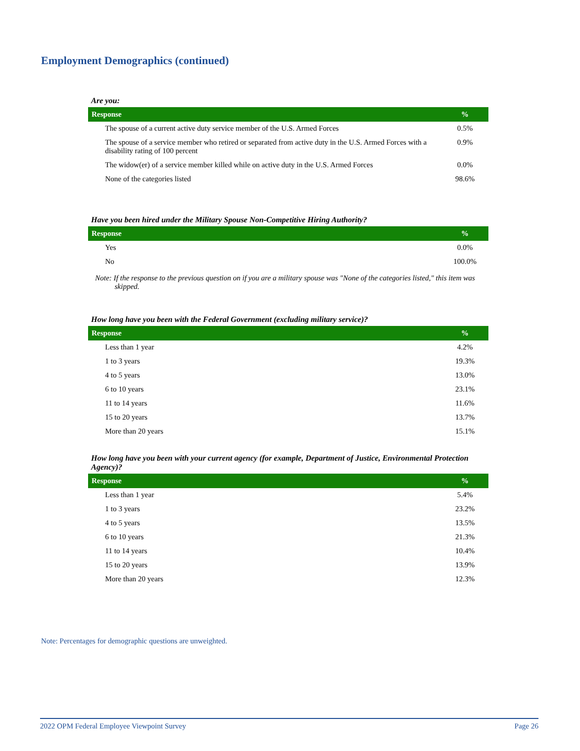Employment Demographics (continued)
Are you:
| Response | % |
| --- | --- |
| The spouse of a current active duty service member of the U.S. Armed Forces | 0.5% |
| The spouse of a service member who retired or separated from active duty in the U.S. Armed Forces with a disability rating of 100 percent | 0.9% |
| The widow(er) of a service member killed while on active duty in the U.S. Armed Forces | 0.0% |
| None of the categories listed | 98.6% |
Have you been hired under the Military Spouse Non-Competitive Hiring Authority?
| Response | % |
| --- | --- |
| Yes | 0.0% |
| No | 100.0% |
Note: If the response to the previous question on if you are a military spouse was "None of the categories listed," this item was skipped.
How long have you been with the Federal Government (excluding military service)?
| Response | % |
| --- | --- |
| Less than 1 year | 4.2% |
| 1 to 3 years | 19.3% |
| 4 to 5 years | 13.0% |
| 6 to 10 years | 23.1% |
| 11 to 14 years | 11.6% |
| 15 to 20 years | 13.7% |
| More than 20 years | 15.1% |
How long have you been with your current agency (for example, Department of Justice, Environmental Protection Agency)?
| Response | % |
| --- | --- |
| Less than 1 year | 5.4% |
| 1 to 3 years | 23.2% |
| 4 to 5 years | 13.5% |
| 6 to 10 years | 21.3% |
| 11 to 14 years | 10.4% |
| 15 to 20 years | 13.9% |
| More than 20 years | 12.3% |
Note: Percentages for demographic questions are unweighted.
2022 OPM Federal Employee Viewpoint Survey Page 26